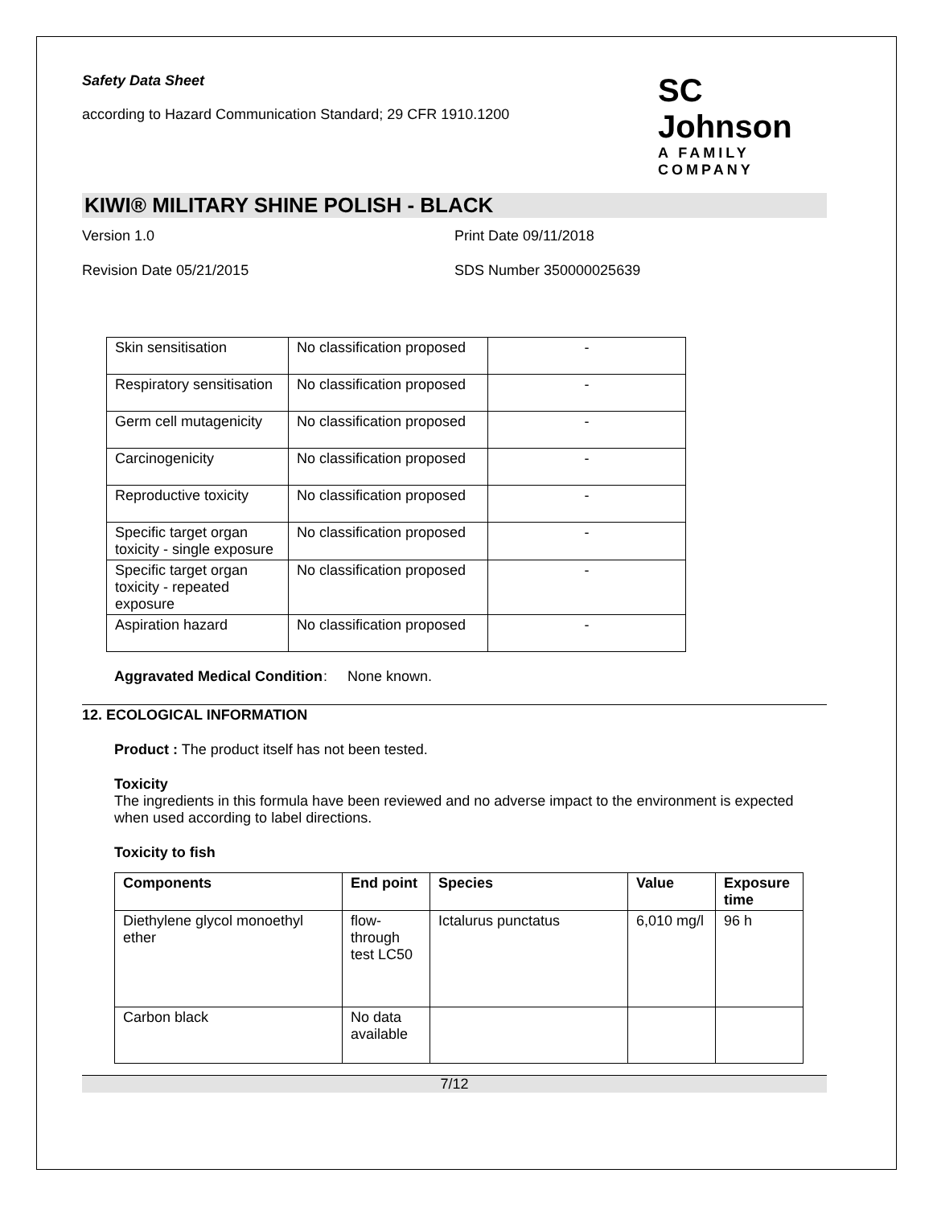Safety Data Sheet
according to Hazard Communication Standard; 29 CFR 1910.1200
SC Johnson
A FAMILY COMPANY
KIWI® MILITARY SHINE POLISH - BLACK
Version 1.0 Print Date 09/11/2018
Revision Date 05/21/2015 SDS Number 350000025639
| Skin sensitisation | No classification proposed | - |
| Respiratory sensitisation | No classification proposed | - |
| Germ cell mutagenicity | No classification proposed | - |
| Carcinogenicity | No classification proposed | - |
| Reproductive toxicity | No classification proposed | - |
| Specific target organ toxicity - single exposure | No classification proposed | - |
| Specific target organ toxicity - repeated exposure | No classification proposed | - |
| Aspiration hazard | No classification proposed | - |
Aggravated Medical Condition: None known.
12. ECOLOGICAL INFORMATION
Product : The product itself has not been tested.
Toxicity
The ingredients in this formula have been reviewed and no adverse impact to the environment is expected when used according to label directions.
Toxicity to fish
| Components | End point | Species | Value | Exposure time |
| --- | --- | --- | --- | --- |
| Diethylene glycol monoethyl ether | flow-through test LC50 | Ictalurus punctatus | 6,010 mg/l | 96 h |
| Carbon black | No data available | | | |
7/12